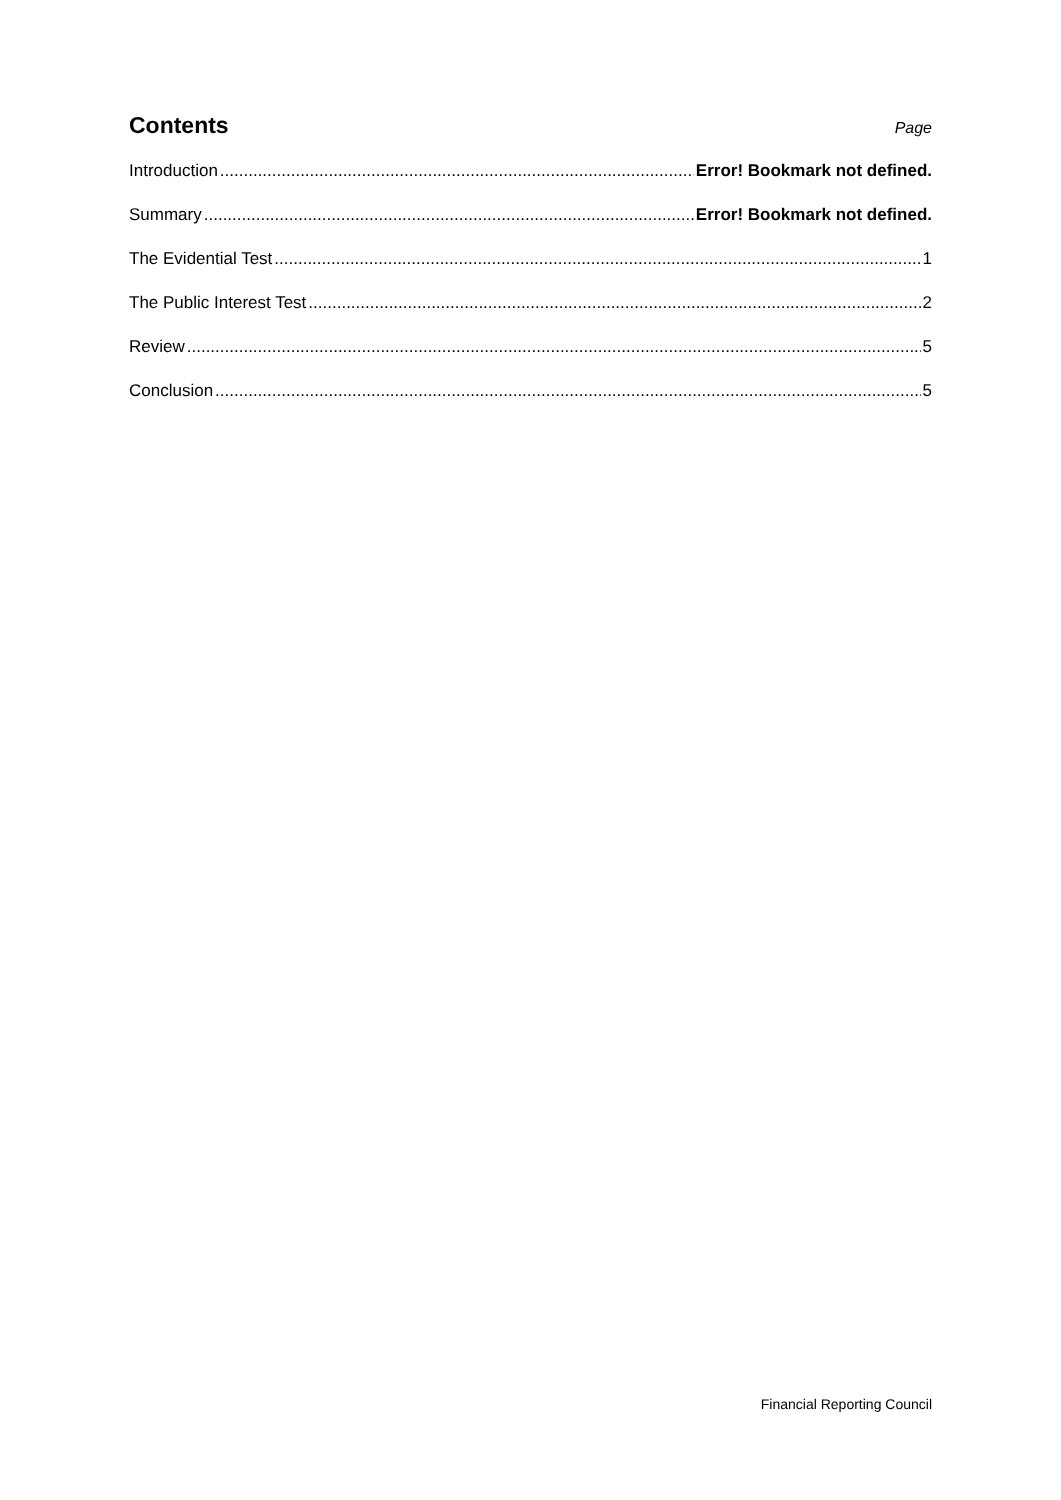Contents
Page
Introduction Error! Bookmark not defined.
Summary Error! Bookmark not defined.
The Evidential Test 1
The Public Interest Test 2
Review 5
Conclusion 5
Financial Reporting Council